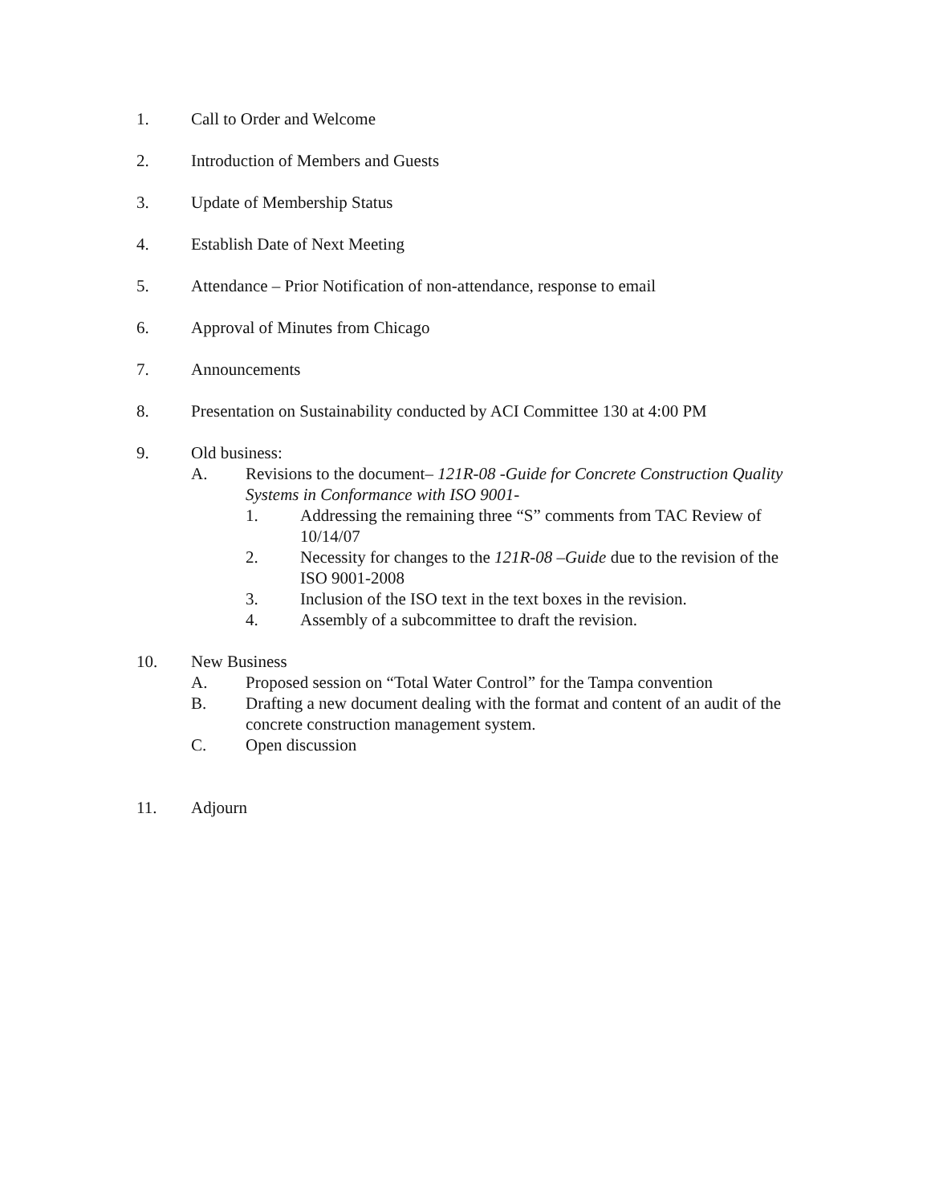1. Call to Order and Welcome
2. Introduction of Members and Guests
3. Update of Membership Status
4. Establish Date of Next Meeting
5. Attendance – Prior Notification of non-attendance, response to email
6. Approval of Minutes from Chicago
7. Announcements
8. Presentation on Sustainability conducted by ACI Committee 130 at 4:00 PM
9. Old business:
A. Revisions to the document– 121R-08 -Guide for Concrete Construction Quality Systems in Conformance with ISO 9001-
1. Addressing the remaining three “S” comments from TAC Review of 10/14/07
2. Necessity for changes to the 121R-08 –Guide due to the revision of the ISO 9001-2008
3. Inclusion of the ISO text in the text boxes in the revision.
4. Assembly of a subcommittee to draft the revision.
10. New Business
A. Proposed session on “Total Water Control” for the Tampa convention
B. Drafting a new document dealing with the format and content of an audit of the concrete construction management system.
C. Open discussion
11. Adjourn